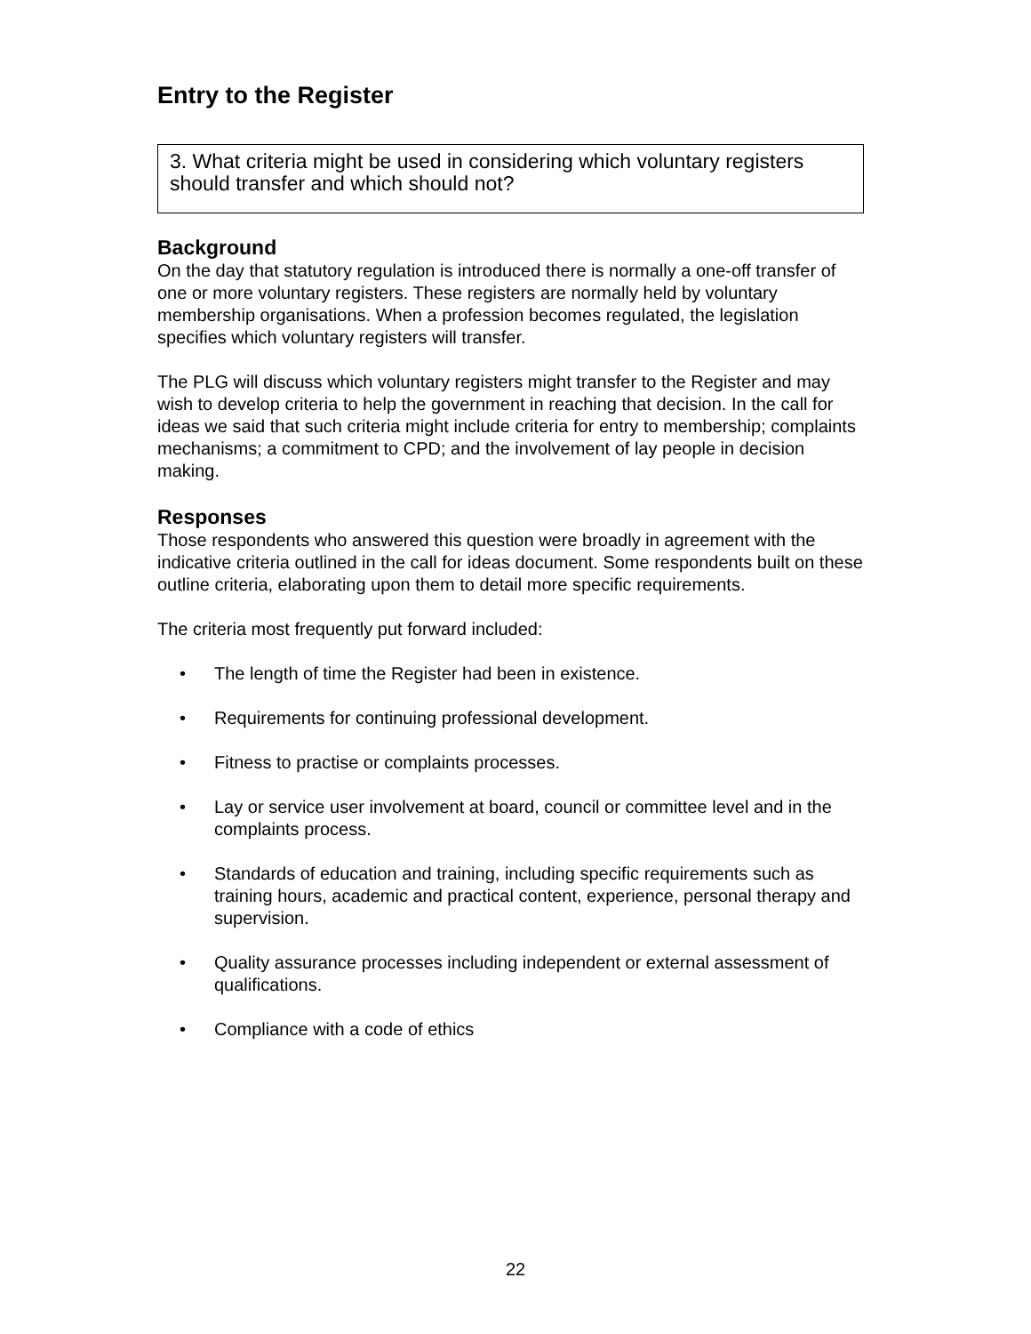Entry to the Register
3. What criteria might be used in considering which voluntary registers should transfer and which should not?
Background
On the day that statutory regulation is introduced there is normally a one-off transfer of one or more voluntary registers. These registers are normally held by voluntary membership organisations. When a profession becomes regulated, the legislation specifies which voluntary registers will transfer.
The PLG will discuss which voluntary registers might transfer to the Register and may wish to develop criteria to help the government in reaching that decision. In the call for ideas we said that such criteria might include criteria for entry to membership; complaints mechanisms; a commitment to CPD; and the involvement of lay people in decision making.
Responses
Those respondents who answered this question were broadly in agreement with the indicative criteria outlined in the call for ideas document. Some respondents built on these outline criteria, elaborating upon them to detail more specific requirements.
The criteria most frequently put forward included:
• The length of time the Register had been in existence.
• Requirements for continuing professional development.
• Fitness to practise or complaints processes.
• Lay or service user involvement at board, council or committee level and in the complaints process.
• Standards of education and training, including specific requirements such as training hours, academic and practical content, experience, personal therapy and supervision.
• Quality assurance processes including independent or external assessment of qualifications.
• Compliance with a code of ethics
22